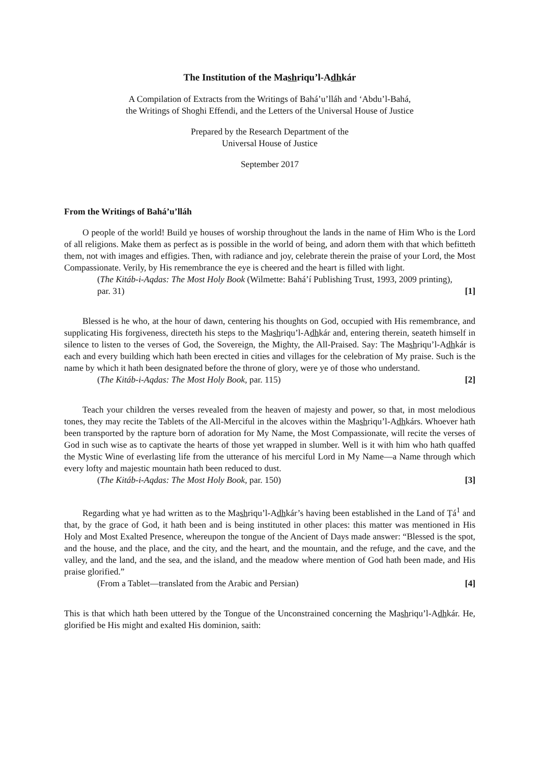The Institution of the Mashriqu’l-Adhkár
A Compilation of Extracts from the Writings of Bahá’u’lláh and ‘Abdu’l-Bahá,
the Writings of Shoghi Effendi, and the Letters of the Universal House of Justice
Prepared by the Research Department of the
Universal House of Justice
September 2017
From the Writings of Bahá’u’lláh
O people of the world! Build ye houses of worship throughout the lands in the name of Him Who is the Lord of all religions. Make them as perfect as is possible in the world of being, and adorn them with that which befitteth them, not with images and effigies. Then, with radiance and joy, celebrate therein the praise of your Lord, the Most Compassionate. Verily, by His remembrance the eye is cheered and the heart is filled with light.
(The Kitáb-i-Aqdas: The Most Holy Book (Wilmette: Bahá’í Publishing Trust, 1993, 2009 printing), par. 31) [1]
Blessed is he who, at the hour of dawn, centering his thoughts on God, occupied with His remembrance, and supplicating His forgiveness, directeth his steps to the Mashriqu’l-Adhkár and, entering therein, seateth himself in silence to listen to the verses of God, the Sovereign, the Mighty, the All-Praised. Say: The Mashriqu’l-Adhkár is each and every building which hath been erected in cities and villages for the celebration of My praise. Such is the name by which it hath been designated before the throne of glory, were ye of those who understand.
(The Kitáb-i-Aqdas: The Most Holy Book, par. 115) [2]
Teach your children the verses revealed from the heaven of majesty and power, so that, in most melodious tones, they may recite the Tablets of the All-Merciful in the alcoves within the Mashriqu’l-Adhkárs. Whoever hath been transported by the rapture born of adoration for My Name, the Most Compassionate, will recite the verses of God in such wise as to captivate the hearts of those yet wrapped in slumber. Well is it with him who hath quaffed the Mystic Wine of everlasting life from the utterance of his merciful Lord in My Name—a Name through which every lofty and majestic mountain hath been reduced to dust.
(The Kitáb-i-Aqdas: The Most Holy Book, par. 150) [3]
Regarding what ye had written as to the Mashriqu’l-Adhkár’s having been established in the Land of Ṭá<sup>1</sup> and that, by the grace of God, it hath been and is being instituted in other places: this matter was mentioned in His Holy and Most Exalted Presence, whereupon the tongue of the Ancient of Days made answer: “Blessed is the spot, and the house, and the place, and the city, and the heart, and the mountain, and the refuge, and the cave, and the valley, and the land, and the sea, and the island, and the meadow where mention of God hath been made, and His praise glorified.”
(From a Tablet—translated from the Arabic and Persian) [4]
This is that which hath been uttered by the Tongue of the Unconstrained concerning the Mashriqu’l-Adhkár. He, glorified be His might and exalted His dominion, saith: